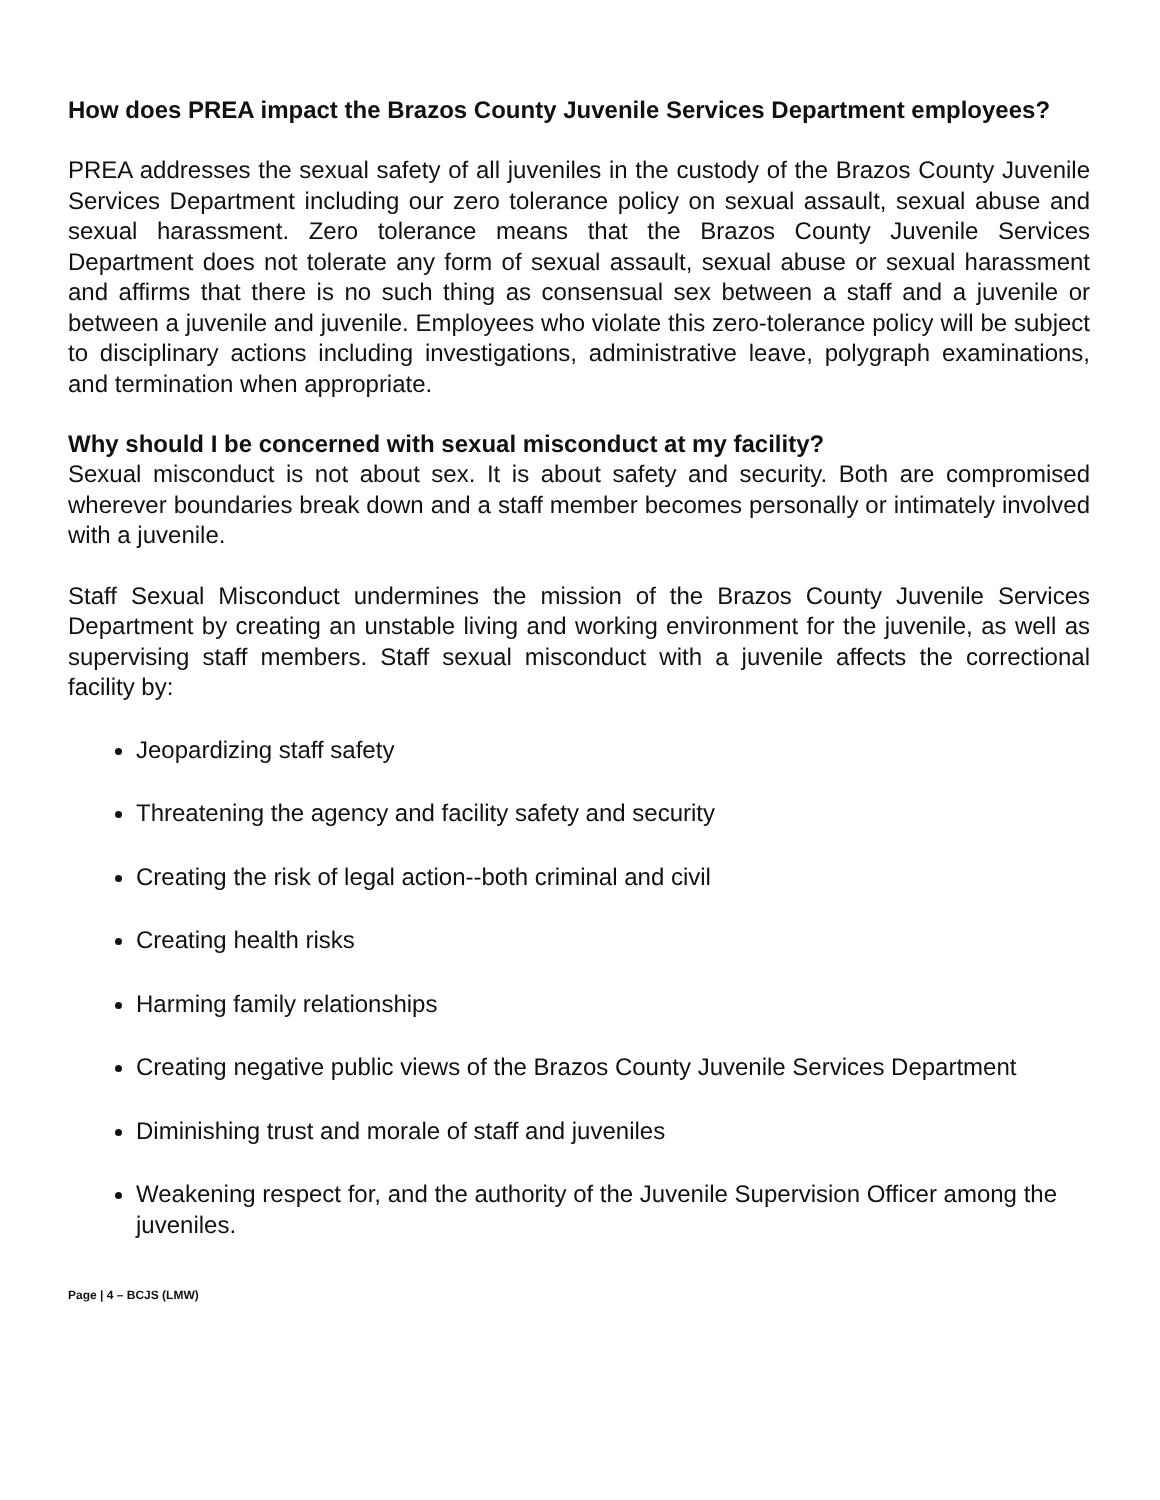How does PREA impact the Brazos County Juvenile Services Department employees?
PREA addresses the sexual safety of all juveniles in the custody of the Brazos County Juvenile Services Department including our zero tolerance policy on sexual assault, sexual abuse and sexual harassment. Zero tolerance means that the Brazos County Juvenile Services Department does not tolerate any form of sexual assault, sexual abuse or sexual harassment and affirms that there is no such thing as consensual sex between a staff and a juvenile or between a juvenile and juvenile. Employees who violate this zero-tolerance policy will be subject to disciplinary actions including investigations, administrative leave, polygraph examinations, and termination when appropriate.
Why should I be concerned with sexual misconduct at my facility?
Sexual misconduct is not about sex. It is about safety and security. Both are compromised wherever boundaries break down and a staff member becomes personally or intimately involved with a juvenile.
Staff Sexual Misconduct undermines the mission of the Brazos County Juvenile Services Department by creating an unstable living and working environment for the juvenile, as well as supervising staff members. Staff sexual misconduct with a juvenile affects the correctional facility by:
Jeopardizing staff safety
Threatening the agency and facility safety and security
Creating the risk of legal action--both criminal and civil
Creating health risks
Harming family relationships
Creating negative public views of the Brazos County Juvenile Services Department
Diminishing trust and morale of staff and juveniles
Weakening respect for, and the authority of the Juvenile Supervision Officer among the juveniles.
Page | 4 – BCJS (LMW)